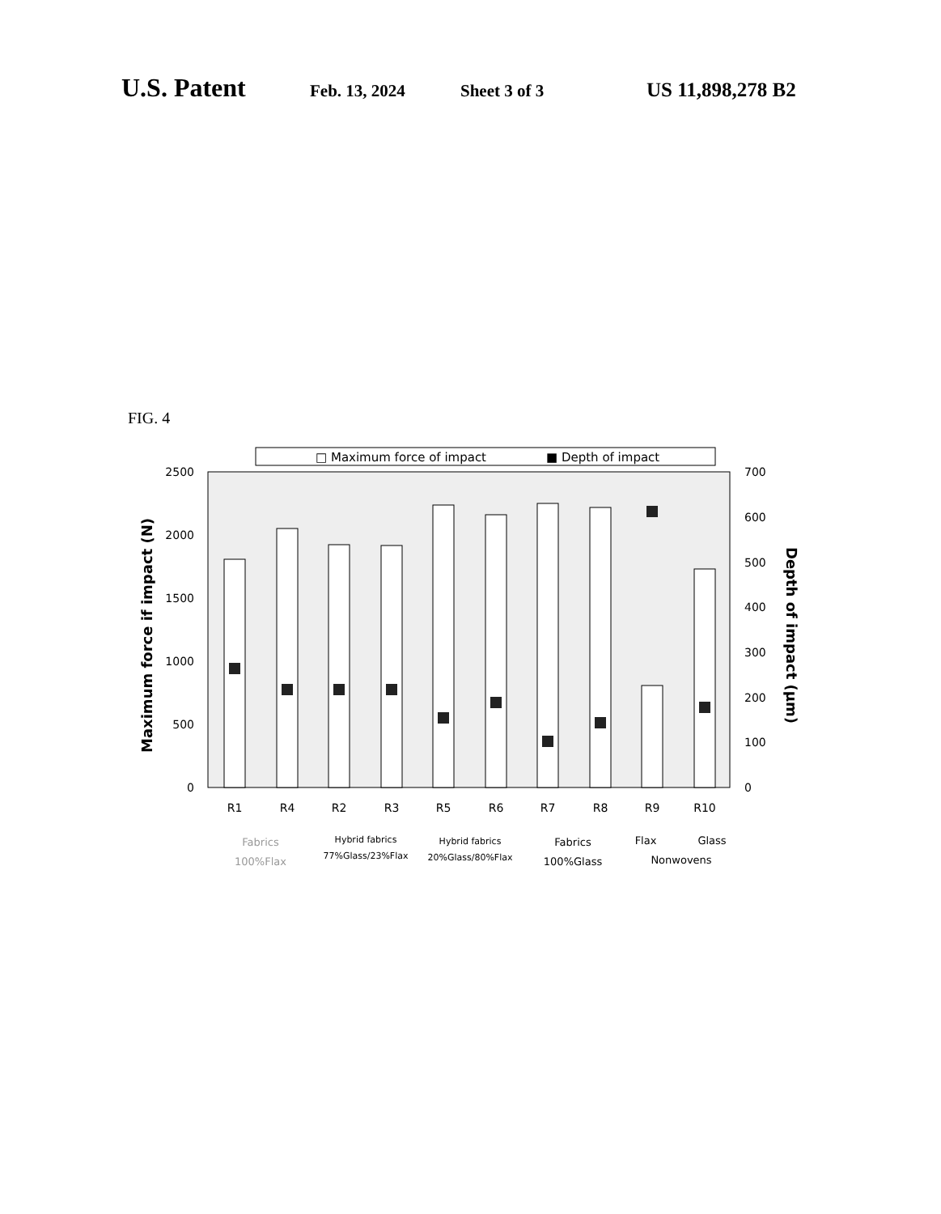U.S. Patent Feb. 13, 2024 Sheet 3 of 3 US 11,898,278 B2
FIG. 4
□ Maximum force of impact
■ Depth of impact
2500
2000
1500
1000
500
0
700
600
500
400
300
200
100
0
Maximum force if impact (N)
Depth of impact (µm)
R1
R4
R2
R3
R5
R6
R7
R8
R9
R10
Fabrics
100%Flax
Hybrid fabrics
77%Glass/23%Flax
Hybrid fabrics
20%Glass/80%Flax
Fabrics
100%Glass
Flax
Glass
Nonwovens